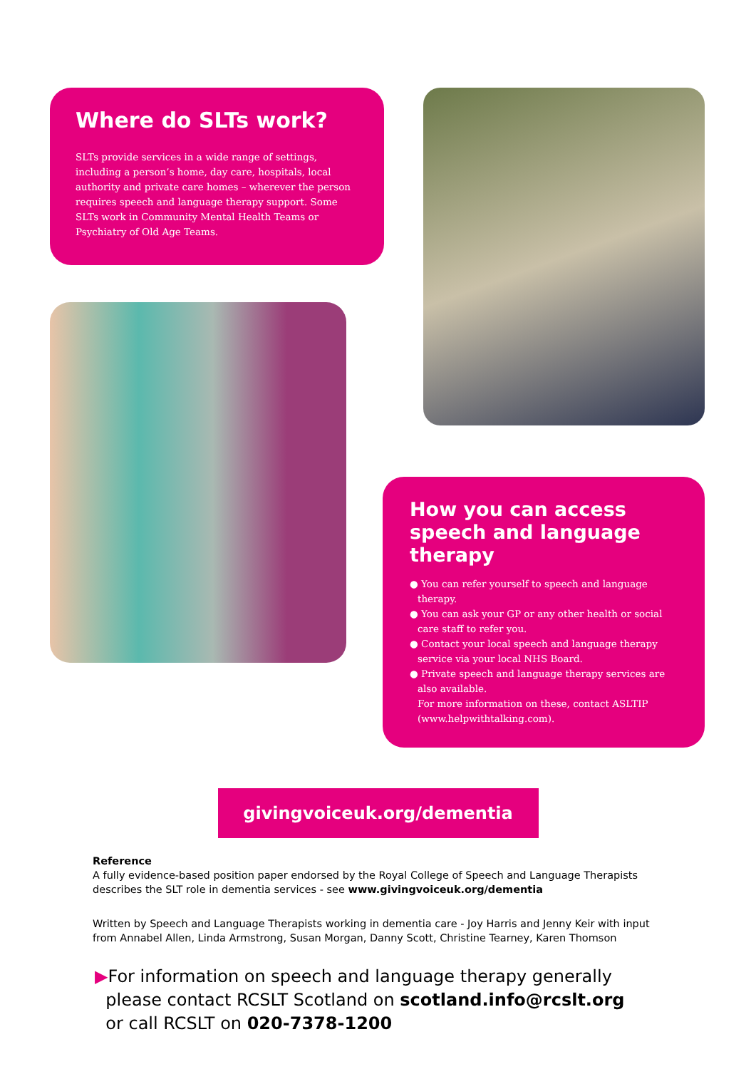Where do SLTs work?
SLTs provide services in a wide range of settings, including a person’s home, day care, hospitals, local authority and private care homes – wherever the person requires speech and language therapy support. Some SLTs work in Community Mental Health Teams or Psychiatry of Old Age Teams.
How you can access speech and language therapy
● You can refer yourself to speech and language therapy.
● You can ask your GP or any other health or social care staff to refer you.
● Contact your local speech and language therapy service via your local NHS Board.
● Private speech and language therapy services are also available.
For more information on these, contact ASLTIP (www.helpwithtalking.com).
givingvoiceuk.org/dementia
Reference
A fully evidence-based position paper endorsed by the Royal College of Speech and Language Therapists describes the SLT role in dementia services - see www.givingvoiceuk.org/dementia
Written by Speech and Language Therapists working in dementia care - Joy Harris and Jenny Keir with input from Annabel Allen, Linda Armstrong, Susan Morgan, Danny Scott, Christine Tearney, Karen Thomson
▶For information on speech and language therapy generally
please contact RCSLT Scotland on scotland.info@rcslt.org
or call RCSLT on 020-7378-1200